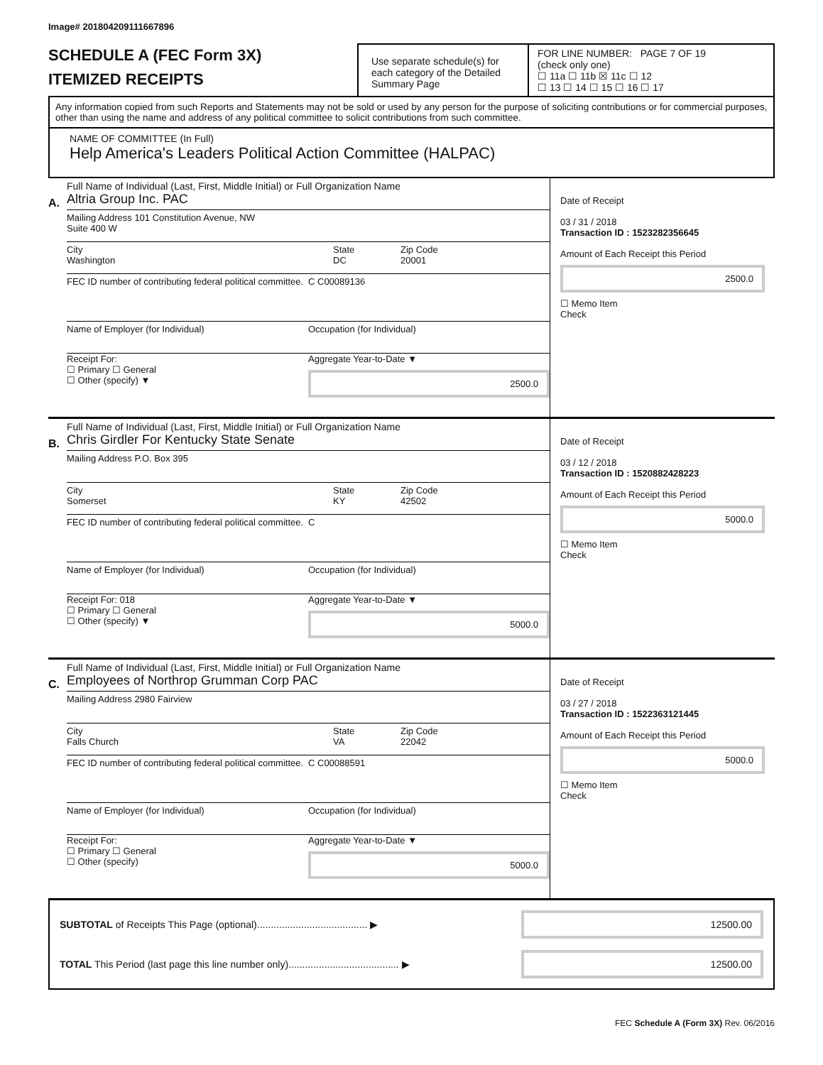Image# 201804209111667896
SCHEDULE A (FEC Form 3X)
ITEMIZED RECEIPTS
Use separate schedule(s) for each category of the Detailed Summary Page
FOR LINE NUMBER: PAGE 7 OF 19
(check only one)
☐ 11a ☐ 11b ☒ 11c ☐ 12
☐ 13 ☐ 14 ☐ 15 ☐ 16 ☐ 17
Any information copied from such Reports and Statements may not be sold or used by any person for the purpose of soliciting contributions or for commercial purposes, other than using the name and address of any political committee to solicit contributions from such committee.
NAME OF COMMITTEE (In Full)
Help America's Leaders Political Action Committee (HALPAC)
A.
Full Name of Individual (Last, First, Middle Initial) or Full Organization Name
Altria Group Inc. PAC
Mailing Address 101 Constitution Avenue, NW
Suite 400 W
City
Washington
State
DC
Zip Code
20001
FEC ID number of contributing federal political committee.
C C00089136
Name of Employer (for Individual)
Occupation (for Individual)
Receipt For:
☐ Primary ☐ General
☐ Other (specify) ▼
Aggregate Year-to-Date ▼
2500.0
Date of Receipt
03 / 31 / 2018
Transaction ID : 1523282356645
Amount of Each Receipt this Period
2500.0
☐ Memo Item
Check
B.
Full Name of Individual (Last, First, Middle Initial) or Full Organization Name
Chris Girdler For Kentucky State Senate
Mailing Address P.O. Box 395
City
Somerset
State
KY
Zip Code
42502
FEC ID number of contributing federal political committee.
C
Name of Employer (for Individual)
Occupation (for Individual)
Receipt For: 018
☐ Primary ☐ General
☐ Other (specify) ▼
Aggregate Year-to-Date ▼
5000.0
Date of Receipt
03 / 12 / 2018
Transaction ID : 1520882428223
Amount of Each Receipt this Period
5000.0
☐ Memo Item
Check
C.
Full Name of Individual (Last, First, Middle Initial) or Full Organization Name
Employees of Northrop Grumman Corp PAC
Mailing Address 2980 Fairview
City
Falls Church
State
VA
Zip Code
22042
FEC ID number of contributing federal political committee.
C C00088591
Name of Employer (for Individual)
Occupation (for Individual)
Receipt For:
☐ Primary ☐ General
☐ Other (specify)
Aggregate Year-to-Date ▼
5000.0
Date of Receipt
03 / 27 / 2018
Transaction ID : 1522363121445
Amount of Each Receipt this Period
5000.0
☐ Memo Item
Check
SUBTOTAL of Receipts This Page (optional)........................................ ▶
12500.00
TOTAL This Period (last page this line number only)........................................ ▶
12500.00
FEC Schedule A (Form 3X) Rev. 06/2016